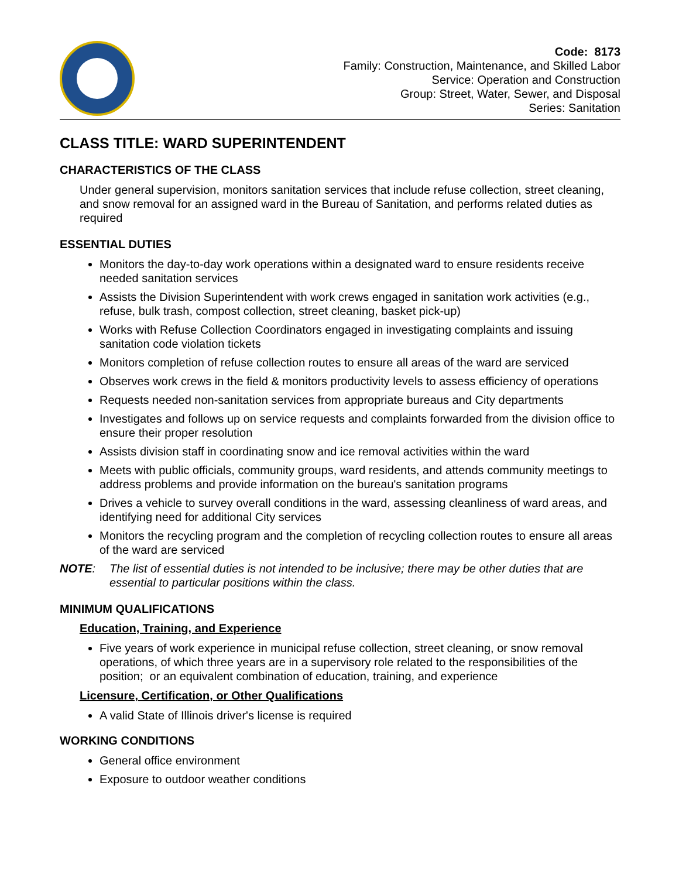Code: 8173
Family: Construction, Maintenance, and Skilled Labor
Service: Operation and Construction
Group: Street, Water, Sewer, and Disposal
Series: Sanitation
CLASS TITLE: WARD SUPERINTENDENT
CHARACTERISTICS OF THE CLASS
Under general supervision, monitors sanitation services that include refuse collection, street cleaning, and snow removal for an assigned ward in the Bureau of Sanitation, and performs related duties as required
ESSENTIAL DUTIES
Monitors the day-to-day work operations within a designated ward to ensure residents receive needed sanitation services
Assists the Division Superintendent with work crews engaged in sanitation work activities (e.g., refuse, bulk trash, compost collection, street cleaning, basket pick-up)
Works with Refuse Collection Coordinators engaged in investigating complaints and issuing sanitation code violation tickets
Monitors completion of refuse collection routes to ensure all areas of the ward are serviced
Observes work crews in the field & monitors productivity levels to assess efficiency of operations
Requests needed non-sanitation services from appropriate bureaus and City departments
Investigates and follows up on service requests and complaints forwarded from the division office to ensure their proper resolution
Assists division staff in coordinating snow and ice removal activities within the ward
Meets with public officials, community groups, ward residents, and attends community meetings to address problems and provide information on the bureau's sanitation programs
Drives a vehicle to survey overall conditions in the ward, assessing cleanliness of ward areas, and identifying need for additional City services
Monitors the recycling program and the completion of recycling collection routes to ensure all areas of the ward are serviced
NOTE: The list of essential duties is not intended to be inclusive; there may be other duties that are essential to particular positions within the class.
MINIMUM QUALIFICATIONS
Education, Training, and Experience
Five years of work experience in municipal refuse collection, street cleaning, or snow removal operations, of which three years are in a supervisory role related to the responsibilities of the position; or an equivalent combination of education, training, and experience
Licensure, Certification, or Other Qualifications
A valid State of Illinois driver's license is required
WORKING CONDITIONS
General office environment
Exposure to outdoor weather conditions